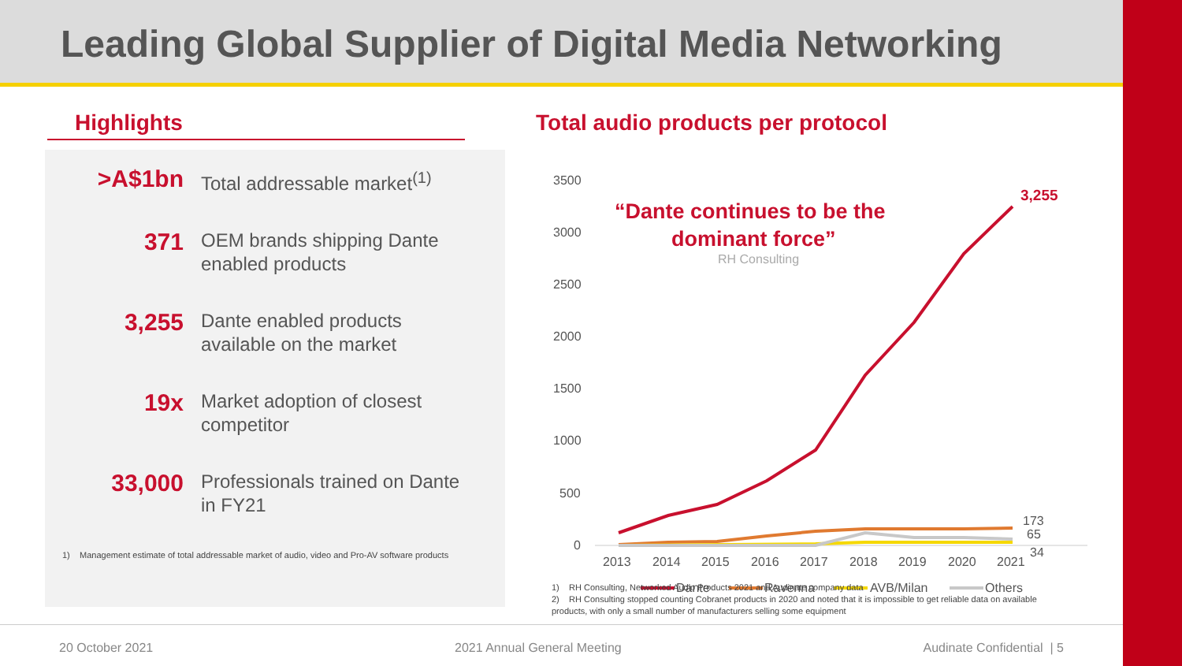Leading Global Supplier of Digital Media Networking
Highlights
>A$1bn
Total addressable market<sup>(1)</sup>
371
OEM brands shipping Dante enabled products
3,255
Dante enabled products available on the market
19x
Market adoption of closest competitor
33,000
Professionals trained on Dante in FY21
1) Management estimate of total addressable market of audio, video and Pro-AV software products
Total audio products per protocol
3500
3000
2500
2000
1500
1000
500
0
2013
2014
2015
2016
2017
2018
2019
2020
2021
3,255
173
65
34
“Dante continues to be the
dominant force”
RH Consulting
Dante
Ravenna
AVB/Milan
Others
1) RH Consulting, Networked Audio Products 2021 and Audinate company data
2) RH Consulting stopped counting Cobranet products in 2020 and noted that it is impossible to get reliable data on available products, with only a small number of manufacturers selling some equipment
20 October 2021 2021 Annual General Meeting Audinate Confidential | 5